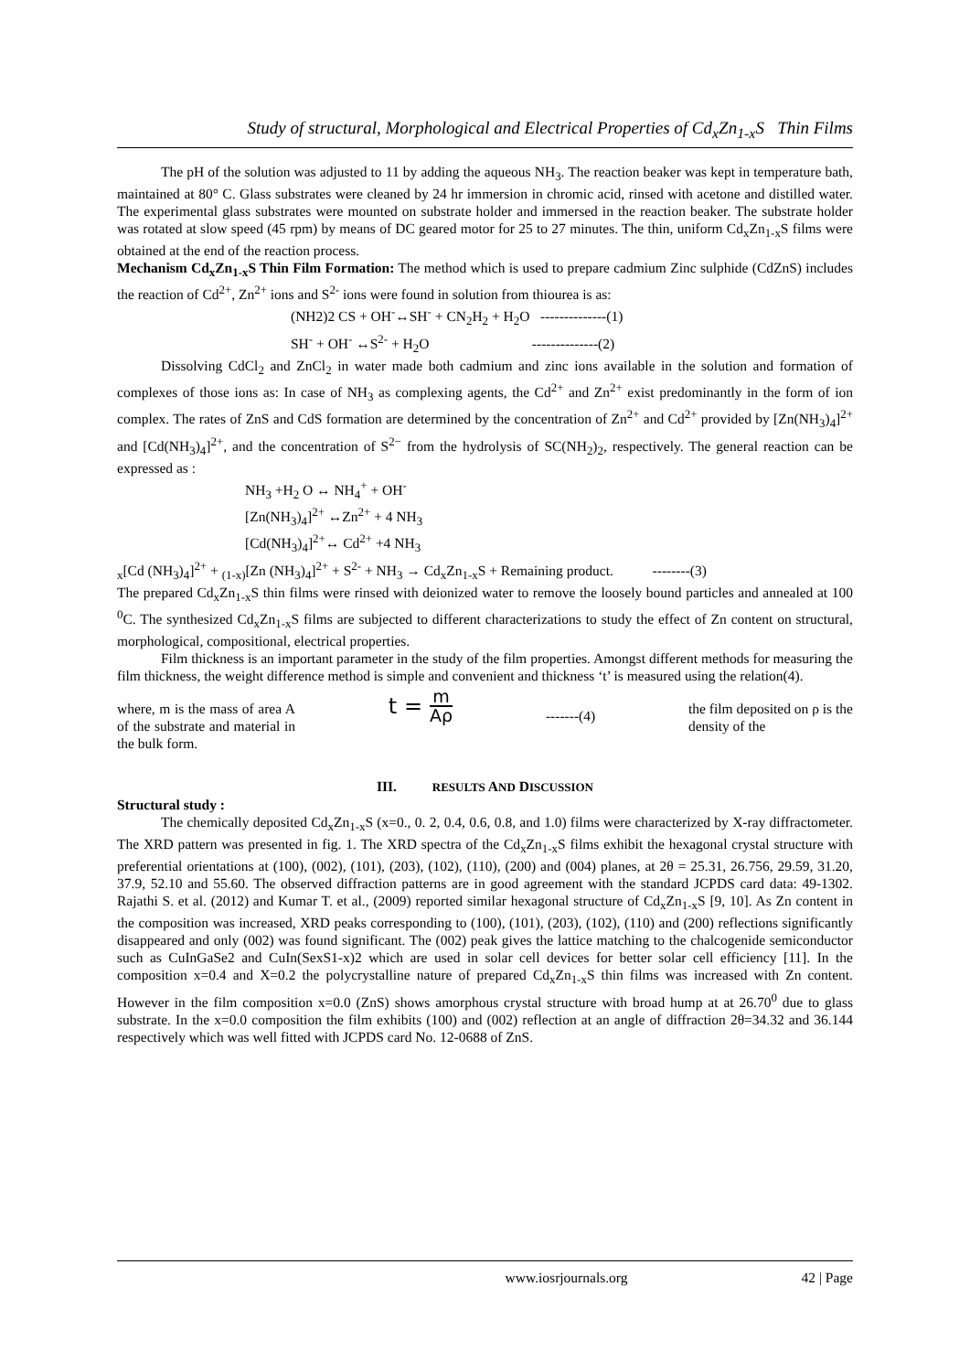Study of structural, Morphological and Electrical Properties of Cd<sub>x</sub>Zn<sub>1-x</sub>S Thin Films
The pH of the solution was adjusted to 11 by adding the aqueous NH<sub>3</sub>. The reaction beaker was kept in temperature bath, maintained at 80° C. Glass substrates were cleaned by 24 hr immersion in chromic acid, rinsed with acetone and distilled water. The experimental glass substrates were mounted on substrate holder and immersed in the reaction beaker. The substrate holder was rotated at slow speed (45 rpm) by means of DC geared motor for 25 to 27 minutes. The thin, uniform Cd<sub>x</sub>Zn<sub>1-x</sub>S films were obtained at the end of the reaction process.
Mechanism Cd<sub>x</sub>Zn<sub>1-x</sub>S Thin Film Formation: The method which is used to prepare cadmium Zinc sulphide (CdZnS) includes the reaction of Cd<sup>2+</sup>, Zn<sup>2+</sup> ions and S<sup>2-</sup> ions were found in solution from thiourea is as:
(NH2)2 CS + OH<sup>-</sup>↔SH<sup>-</sup> + CN<sub>2</sub>H<sub>2</sub> + H<sub>2</sub>O --------------(1)
SH<sup>-</sup> + OH<sup>-</sup> ↔S<sup>2-</sup> + H<sub>2</sub>O --------------(2)
Dissolving CdCl<sub>2</sub> and ZnCl<sub>2</sub> in water made both cadmium and zinc ions available in the solution and formation of complexes of those ions as: In case of NH<sub>3</sub> as complexing agents, the Cd<sup>2+</sup> and Zn<sup>2+</sup> exist predominantly in the form of ion complex. The rates of ZnS and CdS formation are determined by the concentration of Zn<sup>2+</sup> and Cd<sup>2+</sup> provided by [Zn(NH<sub>3</sub>)<sub>4</sub>]<sup>2+</sup> and [Cd(NH<sub>3</sub>)<sub>4</sub>]<sup>2+</sup>, and the concentration of S<sup>2−</sup> from the hydrolysis of SC(NH<sub>2</sub>)<sub>2</sub>, respectively. The general reaction can be expressed as :
NH<sub>3</sub> +H<sub>2</sub> O ↔ NH<sub>4</sub><sup>+</sup> + OH<sup>-</sup>
[Zn(NH<sub>3</sub>)<sub>4</sub>]<sup>2+</sup> ↔Zn<sup>2+</sup> + 4 NH<sub>3</sub>
[Cd(NH<sub>3</sub>)<sub>4</sub>]<sup>2+</sup>↔ Cd<sup>2+</sup> +4 NH<sub>3</sub>
<sub>x</sub>[Cd (NH<sub>3</sub>)<sub>4</sub>]<sup>2+</sup> + <sub>(1-x)</sub>[Zn (NH<sub>3</sub>)<sub>4</sub>]<sup>2+</sup> + S<sup>2-</sup> + NH<sub>3</sub> → Cd<sub>x</sub>Zn<sub>1-x</sub>S + Remaining product. --------(3)
The prepared Cd<sub>x</sub>Zn<sub>1-x</sub>S thin films were rinsed with deionized water to remove the loosely bound particles and annealed at 100 <sup>0</sup>C. The synthesized Cd<sub>x</sub>Zn<sub>1-x</sub>S films are subjected to different characterizations to study the effect of Zn content on structural, morphological, compositional, electrical properties.
Film thickness is an important parameter in the study of the film properties. Amongst different methods for measuring the film thickness, the weight difference method is simple and convenient and thickness ‘t’ is measured using the relation(4).
where, m is the mass of area A of the substrate and material in the bulk form.
t = m Aρ
-------(4)
the film deposited on ρ is the density of the
III. RESULTS AND DISCUSSION
Structural study :
The chemically deposited Cd<sub>x</sub>Zn<sub>1-x</sub>S (x=0., 0. 2, 0.4, 0.6, 0.8, and 1.0) films were characterized by X-ray diffractometer. The XRD pattern was presented in fig. 1. The XRD spectra of the Cd<sub>x</sub>Zn<sub>1-x</sub>S films exhibit the hexagonal crystal structure with preferential orientations at (100), (002), (101), (203), (102), (110), (200) and (004) planes, at 2θ = 25.31, 26.756, 29.59, 31.20, 37.9, 52.10 and 55.60. The observed diffraction patterns are in good agreement with the standard JCPDS card data: 49-1302. Rajathi S. et al. (2012) and Kumar T. et al., (2009) reported similar hexagonal structure of Cd<sub>x</sub>Zn<sub>1-x</sub>S [9, 10]. As Zn content in the composition was increased, XRD peaks corresponding to (100), (101), (203), (102), (110) and (200) reflections significantly disappeared and only (002) was found significant. The (002) peak gives the lattice matching to the chalcogenide semiconductor such as CuInGaSe2 and CuIn(SexS1-x)2 which are used in solar cell devices for better solar cell efficiency [11]. In the composition x=0.4 and X=0.2 the polycrystalline nature of prepared Cd<sub>x</sub>Zn<sub>1-x</sub>S thin films was increased with Zn content. However in the film composition x=0.0 (ZnS) shows amorphous crystal structure with broad hump at at 26.70<sup>0</sup> due to glass substrate. In the x=0.0 composition the film exhibits (100) and (002) reflection at an angle of diffraction 2θ=34.32 and 36.144 respectively which was well fitted with JCPDS card No. 12-0688 of ZnS.
www.iosrjournals.org 42 | Page